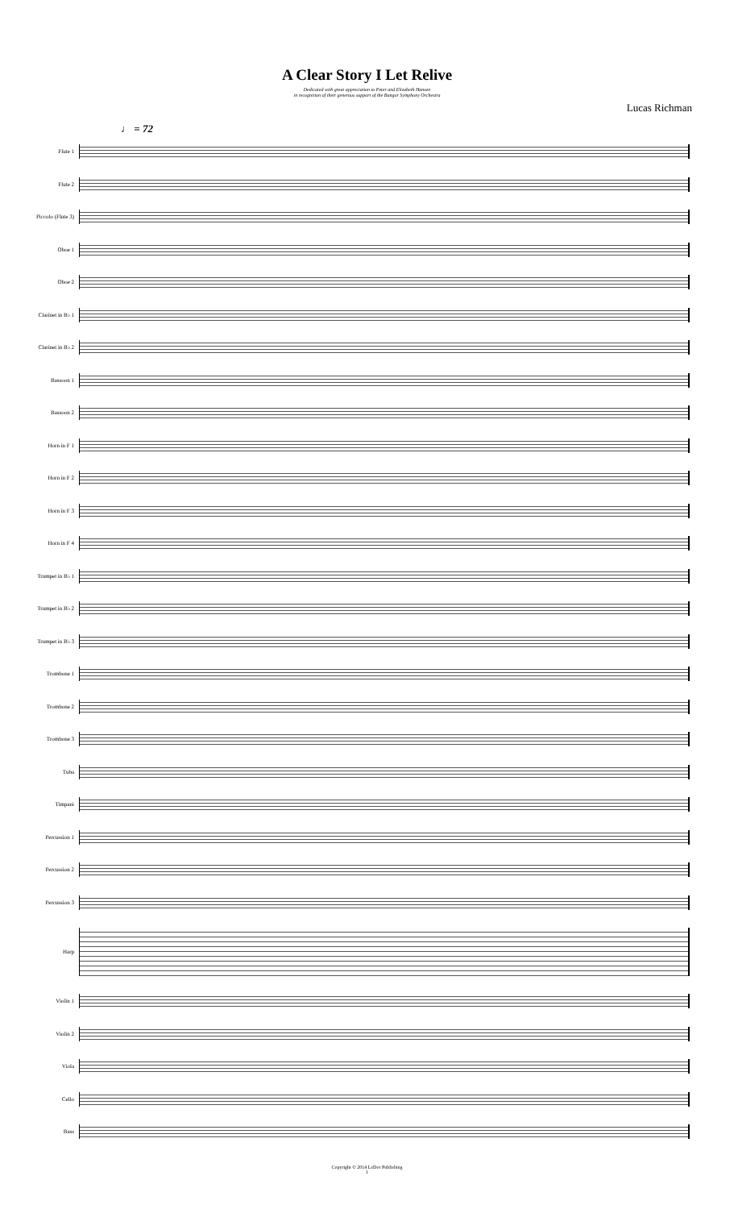A Clear Story I Let Relive
Dedicated with great appreciation to Peter and Elizabeth Hansen
in recognition of their generous support of the Bangor Symphony Orchestra
Lucas Richman
♩ = 72
Flute 1
Flute 2
Piccolo (Flute 3)
Oboe 1
Oboe 2
Clarinet in B♭ 1
Clarinet in B♭ 2
Bassoon 1
Bassoon 2
Horn in F 1
Horn in F 2
Horn in F 3
Horn in F 4
Trumpet in B♭ 1
Trumpet in B♭ 2
Trumpet in B♭ 3
Trombone 1
Trombone 2
Trombone 3
Tuba
Timpani
Percussion 1
Percussion 2
Percussion 3
Harp
Violin 1
Violin 2
Viola
Cello
Bass
Copyright © 2014 LeDor Publishing
1